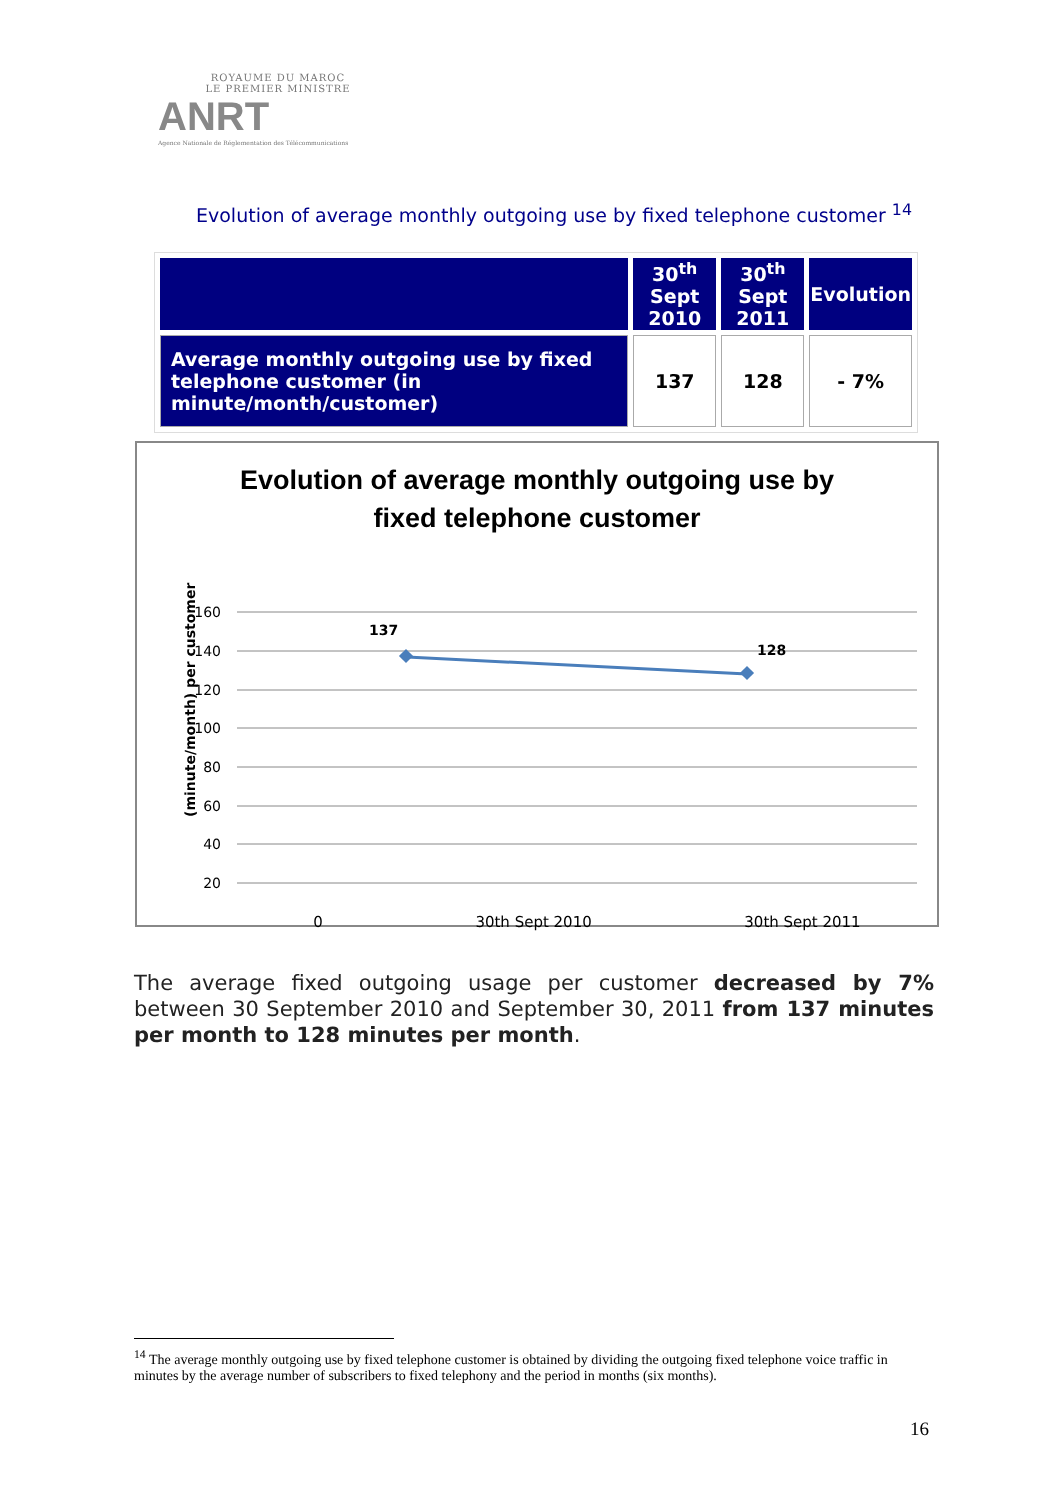ROYAUME DU MAROC
LE PREMIER MINISTRE
ANRT
Agence Nationale de Réglementation des Télécommunications
Evolution of average monthly outgoing use by fixed telephone customer <sup>14</sup>
| | 30<sup>th</sup> Sept 2010 | 30<sup>th</sup> Sept 2011 | Evolution |
| --- | --- | --- | --- |
| Average monthly outgoing use by fixed telephone customer (in minute/month/customer) | 137 | 128 | - 7% |
Evolution of average monthly outgoing use by
fixed telephone customer
(minute/month) per customer
160
140
120
100
80
60
40
20
137
128
0 30th Sept 2010 30th Sept 2011
The average fixed outgoing usage per customer decreased by 7% between 30 September 2010 and September 30, 2011 from 137 minutes per month to 128 minutes per month.
<sup>14</sup> The average monthly outgoing use by fixed telephone customer is obtained by dividing the outgoing fixed telephone voice traffic in minutes by the average number of subscribers to fixed telephony and the period in months (six months).
16